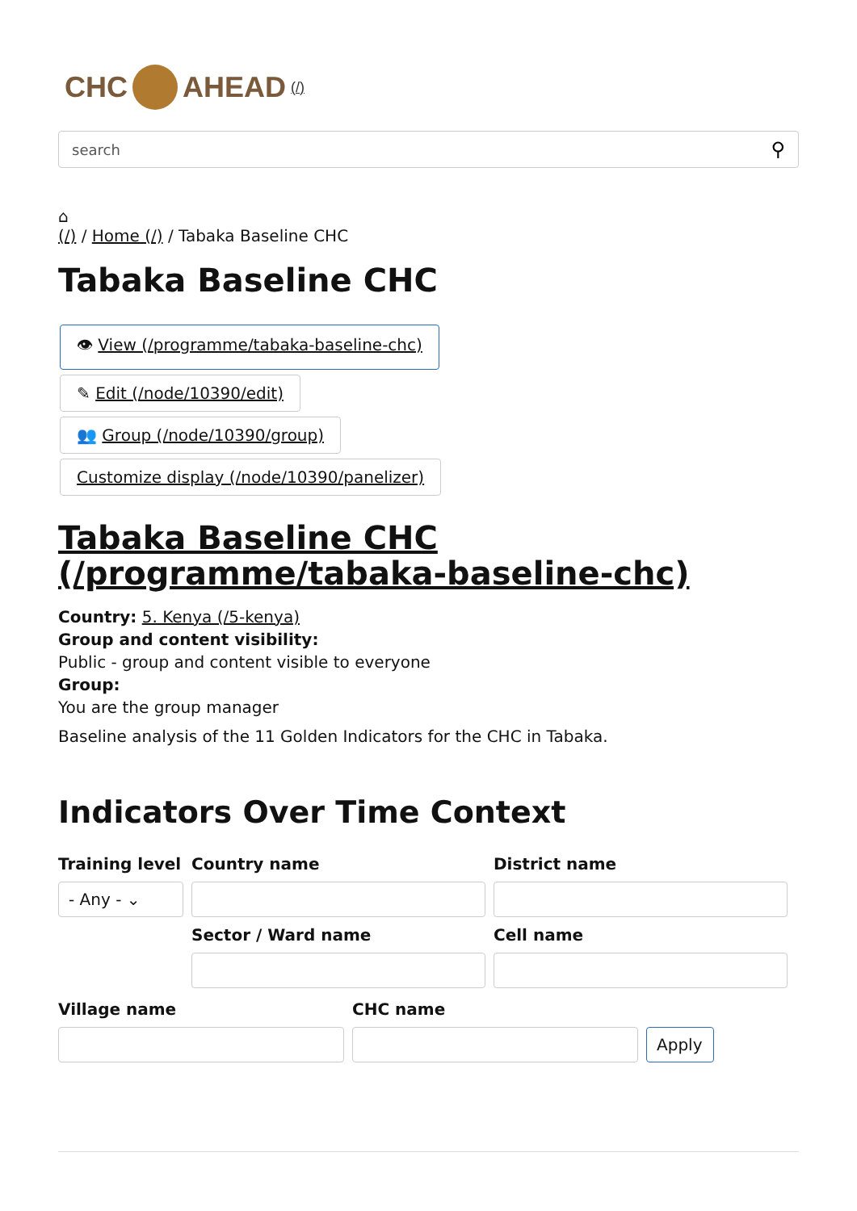CHC AHEAD (/)
search ⚲
⌂
(/) / Home (/) / Tabaka Baseline CHC
Tabaka Baseline CHC
👁 View (/programme/tabaka-baseline-chc)
✎ Edit (/node/10390/edit)
👥 Group (/node/10390/group)
Customize display (/node/10390/panelizer)
Tabaka Baseline CHC (/programme/tabaka-baseline-chc)
Country: 5. Kenya (/5-kenya)
Group and content visibility:
Public - group and content visible to everyone
Group:
You are the group manager
Baseline analysis of the 11 Golden Indicators for the CHC in Tabaka.
Indicators Over Time Context
Training level
Country name
District name
- Any - ⌄
Sector / Ward name
Cell name
Village name
CHC name
Apply